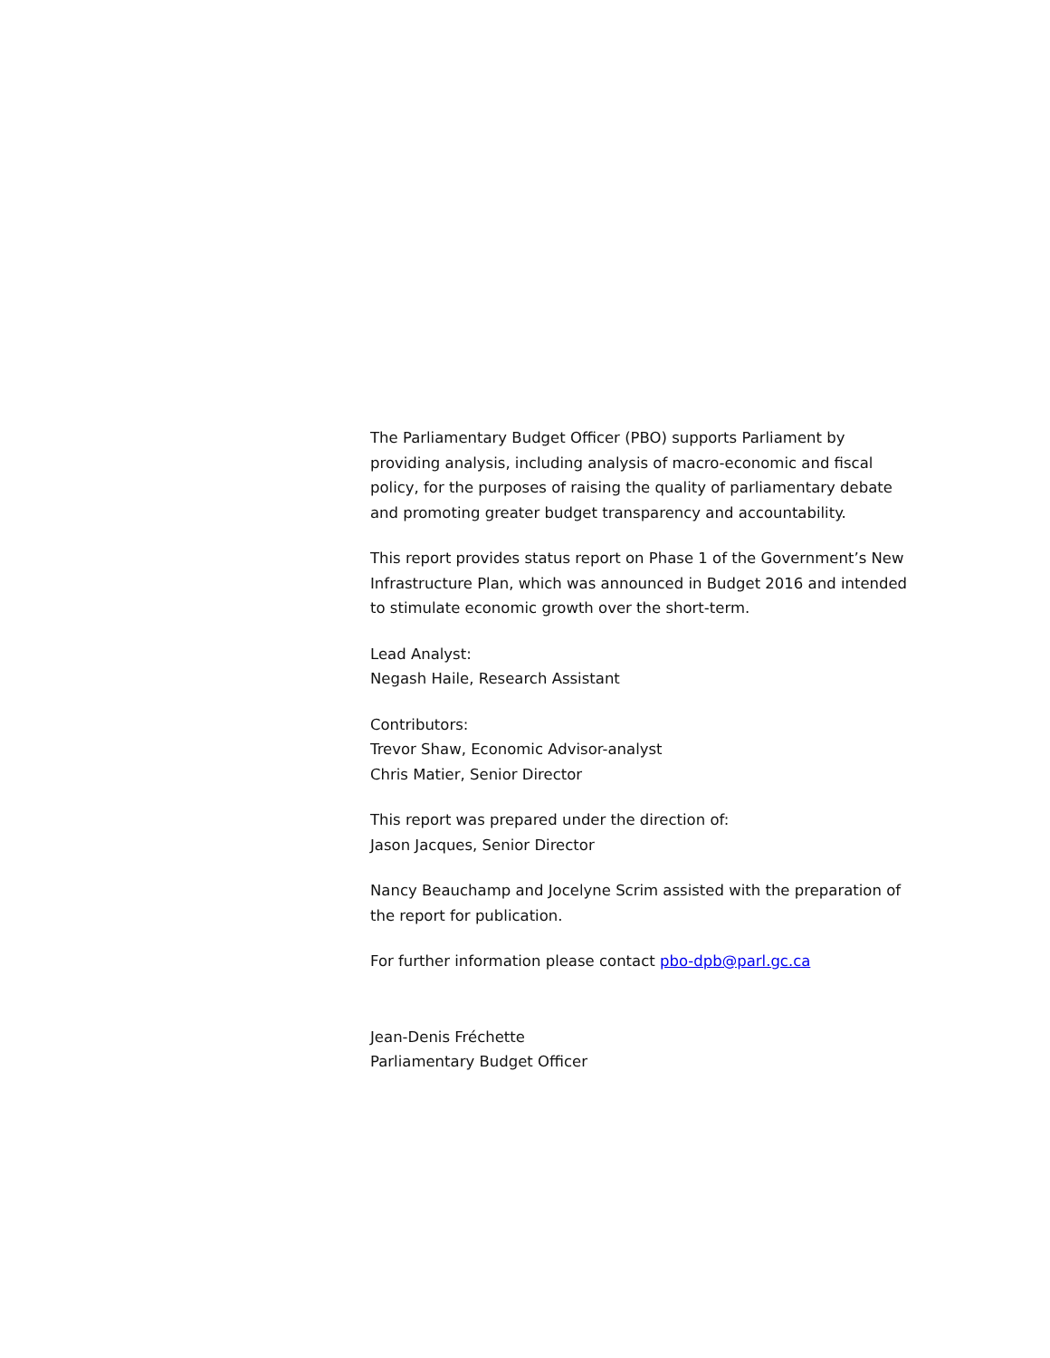The Parliamentary Budget Officer (PBO) supports Parliament by providing analysis, including analysis of macro-economic and fiscal policy, for the purposes of raising the quality of parliamentary debate and promoting greater budget transparency and accountability.
This report provides status report on Phase 1 of the Government’s New Infrastructure Plan, which was announced in Budget 2016 and intended to stimulate economic growth over the short-term.
Lead Analyst:
Negash Haile, Research Assistant
Contributors:
Trevor Shaw, Economic Advisor-analyst
Chris Matier, Senior Director
This report was prepared under the direction of:
Jason Jacques, Senior Director
Nancy Beauchamp and Jocelyne Scrim assisted with the preparation of the report for publication.
For further information please contact pbo-dpb@parl.gc.ca
Jean-Denis Fréchette
Parliamentary Budget Officer